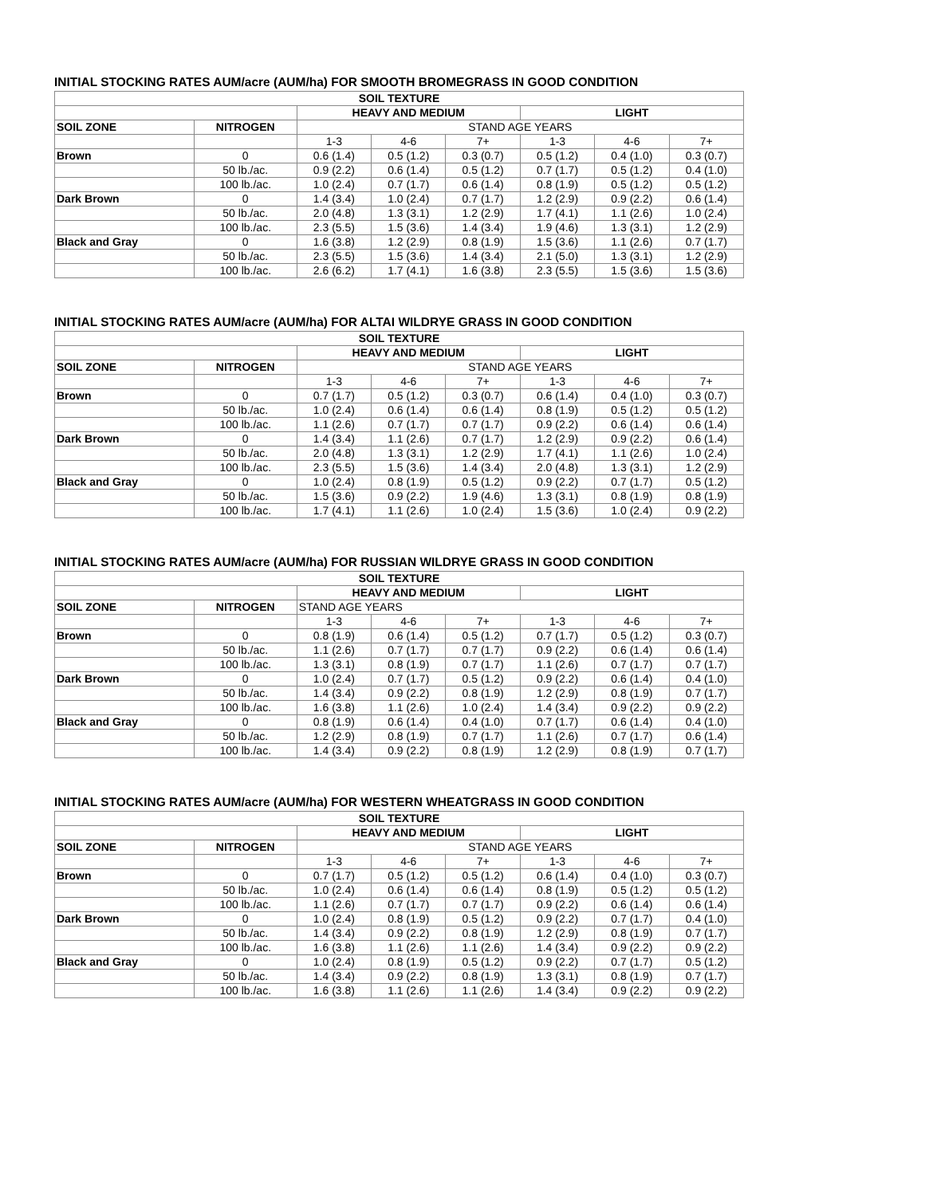INITIAL STOCKING RATES AUM/acre (AUM/ha) FOR SMOOTH BROMEGRASS IN GOOD CONDITION
| SOIL TEXTURE | | | | | | | |
| | | HEAVY AND MEDIUM | | | LIGHT | | |
| SOIL ZONE | NITROGEN | STAND AGE YEARS | | | | | |
| | | 1-3 | 4-6 | 7+ | 1-3 | 4-6 | 7+ |
| Brown | 0 | 0.6 (1.4) | 0.5 (1.2) | 0.3 (0.7) | 0.5 (1.2) | 0.4 (1.0) | 0.3 (0.7) |
| | 50 lb./ac. | 0.9 (2.2) | 0.6 (1.4) | 0.5 (1.2) | 0.7 (1.7) | 0.5 (1.2) | 0.4 (1.0) |
| | 100 lb./ac. | 1.0 (2.4) | 0.7 (1.7) | 0.6 (1.4) | 0.8 (1.9) | 0.5 (1.2) | 0.5 (1.2) |
| Dark Brown | 0 | 1.4 (3.4) | 1.0 (2.4) | 0.7 (1.7) | 1.2 (2.9) | 0.9 (2.2) | 0.6 (1.4) |
| | 50 lb./ac. | 2.0 (4.8) | 1.3 (3.1) | 1.2 (2.9) | 1.7 (4.1) | 1.1 (2.6) | 1.0 (2.4) |
| | 100 lb./ac. | 2.3 (5.5) | 1.5 (3.6) | 1.4 (3.4) | 1.9 (4.6) | 1.3 (3.1) | 1.2 (2.9) |
| Black and Gray | 0 | 1.6 (3.8) | 1.2 (2.9) | 0.8 (1.9) | 1.5 (3.6) | 1.1 (2.6) | 0.7 (1.7) |
| | 50 lb./ac. | 2.3 (5.5) | 1.5 (3.6) | 1.4 (3.4) | 2.1 (5.0) | 1.3 (3.1) | 1.2 (2.9) |
| | 100 lb./ac. | 2.6 (6.2) | 1.7 (4.1) | 1.6 (3.8) | 2.3 (5.5) | 1.5 (3.6) | 1.5 (3.6) |
INITIAL STOCKING RATES AUM/acre (AUM/ha) FOR ALTAI WILDRYE GRASS IN GOOD CONDITION
| SOIL TEXTURE | | | | | | | |
| | | HEAVY AND MEDIUM | | | LIGHT | | |
| SOIL ZONE | NITROGEN | STAND AGE YEARS | | | | | |
| | | 1-3 | 4-6 | 7+ | 1-3 | 4-6 | 7+ |
| Brown | 0 | 0.7 (1.7) | 0.5 (1.2) | 0.3 (0.7) | 0.6 (1.4) | 0.4 (1.0) | 0.3 (0.7) |
| | 50 lb./ac. | 1.0 (2.4) | 0.6 (1.4) | 0.6 (1.4) | 0.8 (1.9) | 0.5 (1.2) | 0.5 (1.2) |
| | 100 lb./ac. | 1.1 (2.6) | 0.7 (1.7) | 0.7 (1.7) | 0.9 (2.2) | 0.6 (1.4) | 0.6 (1.4) |
| Dark Brown | 0 | 1.4 (3.4) | 1.1 (2.6) | 0.7 (1.7) | 1.2 (2.9) | 0.9 (2.2) | 0.6 (1.4) |
| | 50 lb./ac. | 2.0 (4.8) | 1.3 (3.1) | 1.2 (2.9) | 1.7 (4.1) | 1.1 (2.6) | 1.0 (2.4) |
| | 100 lb./ac. | 2.3 (5.5) | 1.5 (3.6) | 1.4 (3.4) | 2.0 (4.8) | 1.3 (3.1) | 1.2 (2.9) |
| Black and Gray | 0 | 1.0 (2.4) | 0.8 (1.9) | 0.5 (1.2) | 0.9 (2.2) | 0.7 (1.7) | 0.5 (1.2) |
| | 50 lb./ac. | 1.5 (3.6) | 0.9 (2.2) | 1.9 (4.6) | 1.3 (3.1) | 0.8 (1.9) | 0.8 (1.9) |
| | 100 lb./ac. | 1.7 (4.1) | 1.1 (2.6) | 1.0 (2.4) | 1.5 (3.6) | 1.0 (2.4) | 0.9 (2.2) |
INITIAL STOCKING RATES AUM/acre (AUM/ha) FOR RUSSIAN WILDRYE GRASS IN GOOD CONDITION
| SOIL TEXTURE | | | | | | | |
| | | HEAVY AND MEDIUM | | | LIGHT | | |
| SOIL ZONE | NITROGEN | STAND AGE YEARS | | | | | |
| | | 1-3 | 4-6 | 7+ | 1-3 | 4-6 | 7+ |
| Brown | 0 | 0.8 (1.9) | 0.6 (1.4) | 0.5 (1.2) | 0.7 (1.7) | 0.5 (1.2) | 0.3 (0.7) |
| | 50 lb./ac. | 1.1 (2.6) | 0.7 (1.7) | 0.7 (1.7) | 0.9 (2.2) | 0.6 (1.4) | 0.6 (1.4) |
| | 100 lb./ac. | 1.3 (3.1) | 0.8 (1.9) | 0.7 (1.7) | 1.1 (2.6) | 0.7 (1.7) | 0.7 (1.7) |
| Dark Brown | 0 | 1.0 (2.4) | 0.7 (1.7) | 0.5 (1.2) | 0.9 (2.2) | 0.6 (1.4) | 0.4 (1.0) |
| | 50 lb./ac. | 1.4 (3.4) | 0.9 (2.2) | 0.8 (1.9) | 1.2 (2.9) | 0.8 (1.9) | 0.7 (1.7) |
| | 100 lb./ac. | 1.6 (3.8) | 1.1 (2.6) | 1.0 (2.4) | 1.4 (3.4) | 0.9 (2.2) | 0.9 (2.2) |
| Black and Gray | 0 | 0.8 (1.9) | 0.6 (1.4) | 0.4 (1.0) | 0.7 (1.7) | 0.6 (1.4) | 0.4 (1.0) |
| | 50 lb./ac. | 1.2 (2.9) | 0.8 (1.9) | 0.7 (1.7) | 1.1 (2.6) | 0.7 (1.7) | 0.6 (1.4) |
| | 100 lb./ac. | 1.4 (3.4) | 0.9 (2.2) | 0.8 (1.9) | 1.2 (2.9) | 0.8 (1.9) | 0.7 (1.7) |
INITIAL STOCKING RATES AUM/acre (AUM/ha) FOR WESTERN WHEATGRASS IN GOOD CONDITION
| SOIL TEXTURE | | | | | | | |
| | | HEAVY AND MEDIUM | | | LIGHT | | |
| SOIL ZONE | NITROGEN | STAND AGE YEARS | | | | | |
| | | 1-3 | 4-6 | 7+ | 1-3 | 4-6 | 7+ |
| Brown | 0 | 0.7 (1.7) | 0.5 (1.2) | 0.5 (1.2) | 0.6 (1.4) | 0.4 (1.0) | 0.3 (0.7) |
| | 50 lb./ac. | 1.0 (2.4) | 0.6 (1.4) | 0.6 (1.4) | 0.8 (1.9) | 0.5 (1.2) | 0.5 (1.2) |
| | 100 lb./ac. | 1.1 (2.6) | 0.7 (1.7) | 0.7 (1.7) | 0.9 (2.2) | 0.6 (1.4) | 0.6 (1.4) |
| Dark Brown | 0 | 1.0 (2.4) | 0.8 (1.9) | 0.5 (1.2) | 0.9 (2.2) | 0.7 (1.7) | 0.4 (1.0) |
| | 50 lb./ac. | 1.4 (3.4) | 0.9 (2.2) | 0.8 (1.9) | 1.2 (2.9) | 0.8 (1.9) | 0.7 (1.7) |
| | 100 lb./ac. | 1.6 (3.8) | 1.1 (2.6) | 1.1 (2.6) | 1.4 (3.4) | 0.9 (2.2) | 0.9 (2.2) |
| Black and Gray | 0 | 1.0 (2.4) | 0.8 (1.9) | 0.5 (1.2) | 0.9 (2.2) | 0.7 (1.7) | 0.5 (1.2) |
| | 50 lb./ac. | 1.4 (3.4) | 0.9 (2.2) | 0.8 (1.9) | 1.3 (3.1) | 0.8 (1.9) | 0.7 (1.7) |
| | 100 lb./ac. | 1.6 (3.8) | 1.1 (2.6) | 1.1 (2.6) | 1.4 (3.4) | 0.9 (2.2) | 0.9 (2.2) |